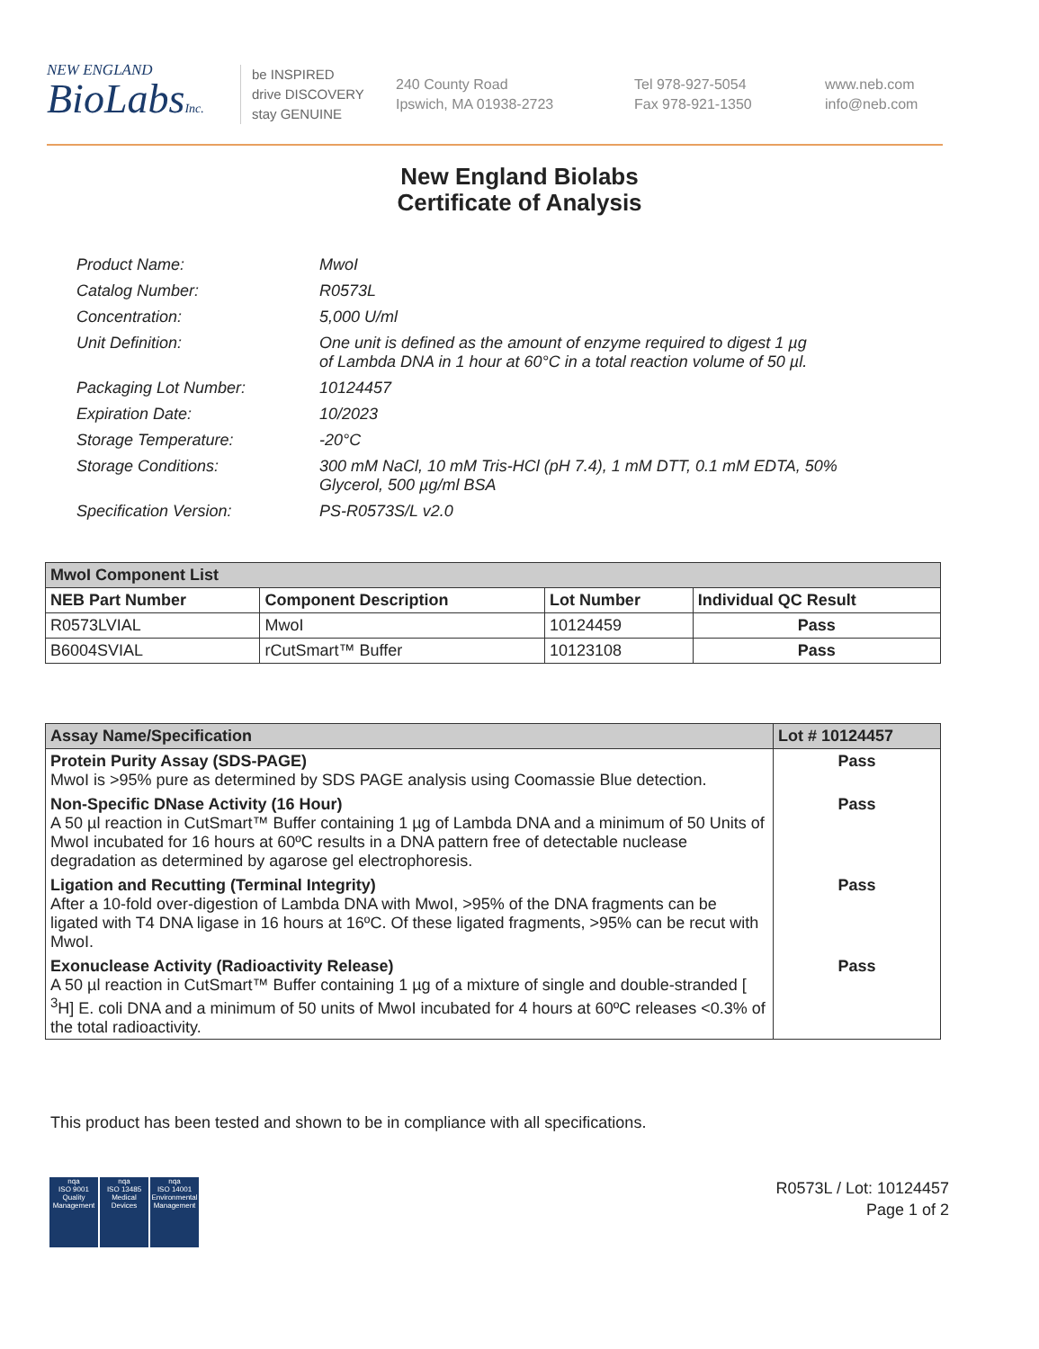NEW ENGLAND
BioLabsInc.
be INSPIRED
drive DISCOVERY
stay GENUINE
240 County Road
Ipswich, MA 01938-2723
Tel 978-927-5054
Fax 978-921-1350
www.neb.com
info@neb.com
New England Biolabs
Certificate of Analysis
| Product Name: | MwoI |
| Catalog Number: | R0573L |
| Concentration: | 5,000 U/ml |
| Unit Definition: | One unit is defined as the amount of enzyme required to digest 1 µg of Lambda DNA in 1 hour at 60°C in a total reaction volume of 50 µl. |
| Packaging Lot Number: | 10124457 |
| Expiration Date: | 10/2023 |
| Storage Temperature: | -20°C |
| Storage Conditions: | 300 mM NaCl, 10 mM Tris-HCl (pH 7.4), 1 mM DTT, 0.1 mM EDTA, 50% Glycerol, 500 µg/ml BSA |
| Specification Version: | PS-R0573S/L v2.0 |
| MwoI Component List | | | |
| --- | --- | --- | --- |
| NEB Part Number | Component Description | Lot Number | Individual QC Result |
| R0573LVIAL | MwoI | 10124459 | Pass |
| B6004SVIAL | rCutSmart™ Buffer | 10123108 | Pass |
| Assay Name/Specification | Lot # 10124457 |
| --- | --- |
| Protein Purity Assay (SDS-PAGE) MwoI is >95% pure as determined by SDS PAGE analysis using Coomassie Blue detection. | Pass |
| Non-Specific DNase Activity (16 Hour) A 50 µl reaction in CutSmart™ Buffer containing 1 µg of Lambda DNA and a minimum of 50 Units of MwoI incubated for 16 hours at 60ºC results in a DNA pattern free of detectable nuclease degradation as determined by agarose gel electrophoresis. | Pass |
| Ligation and Recutting (Terminal Integrity) After a 10-fold over-digestion of Lambda DNA with MwoI, >95% of the DNA fragments can be ligated with T4 DNA ligase in 16 hours at 16ºC. Of these ligated fragments, >95% can be recut with MwoI. | Pass |
| Exonuclease Activity (Radioactivity Release) A 50 µl reaction in CutSmart™ Buffer containing 1 µg of a mixture of single and double-stranded [ <sup>3</sup>H] E. coli DNA and a minimum of 50 units of MwoI incubated for 4 hours at 60ºC releases <0.3% of the total radioactivity. | Pass |
This product has been tested and shown to be in compliance with all specifications.
nqa
ISO 9001
Quality Management
nqa
ISO 13485
Medical Devices
nqa
ISO 14001
Environmental Management
R0573L / Lot: 10124457
Page 1 of 2